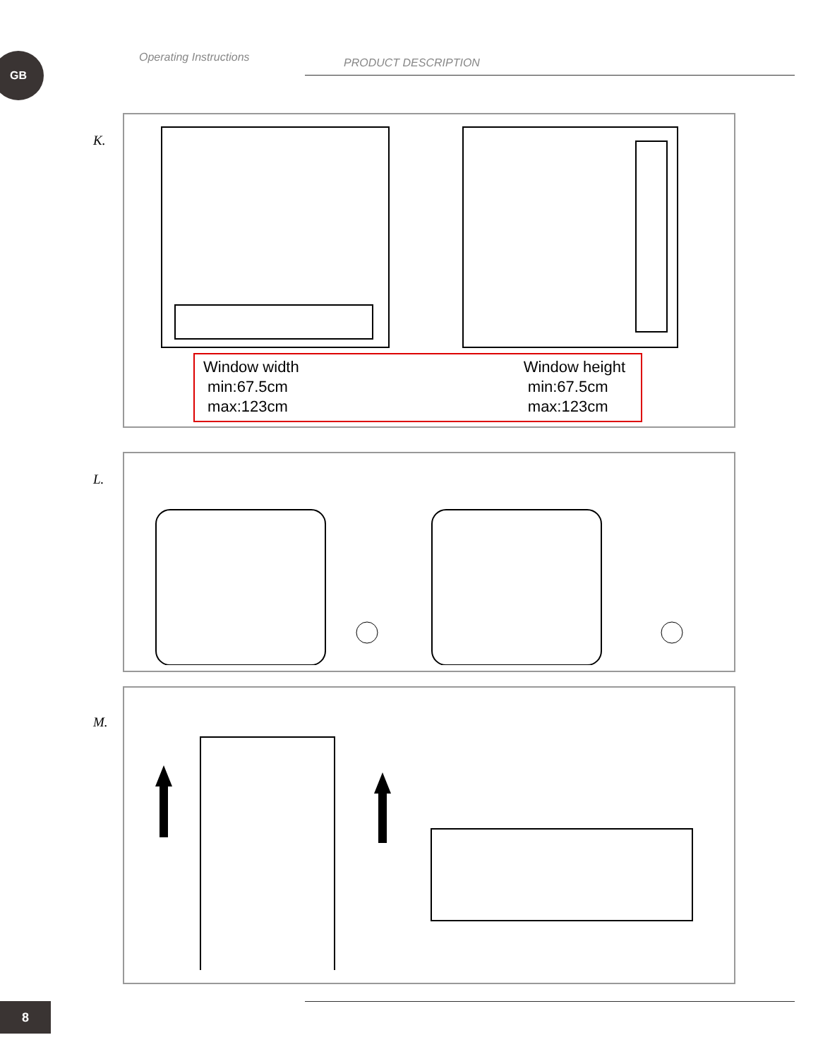GB Operating Instructions PRODUCT DESCRIPTION
K.
Window width
min:67.5cm
max:123cm
Window height
min:67.5cm
max:123cm
L.
M.
8